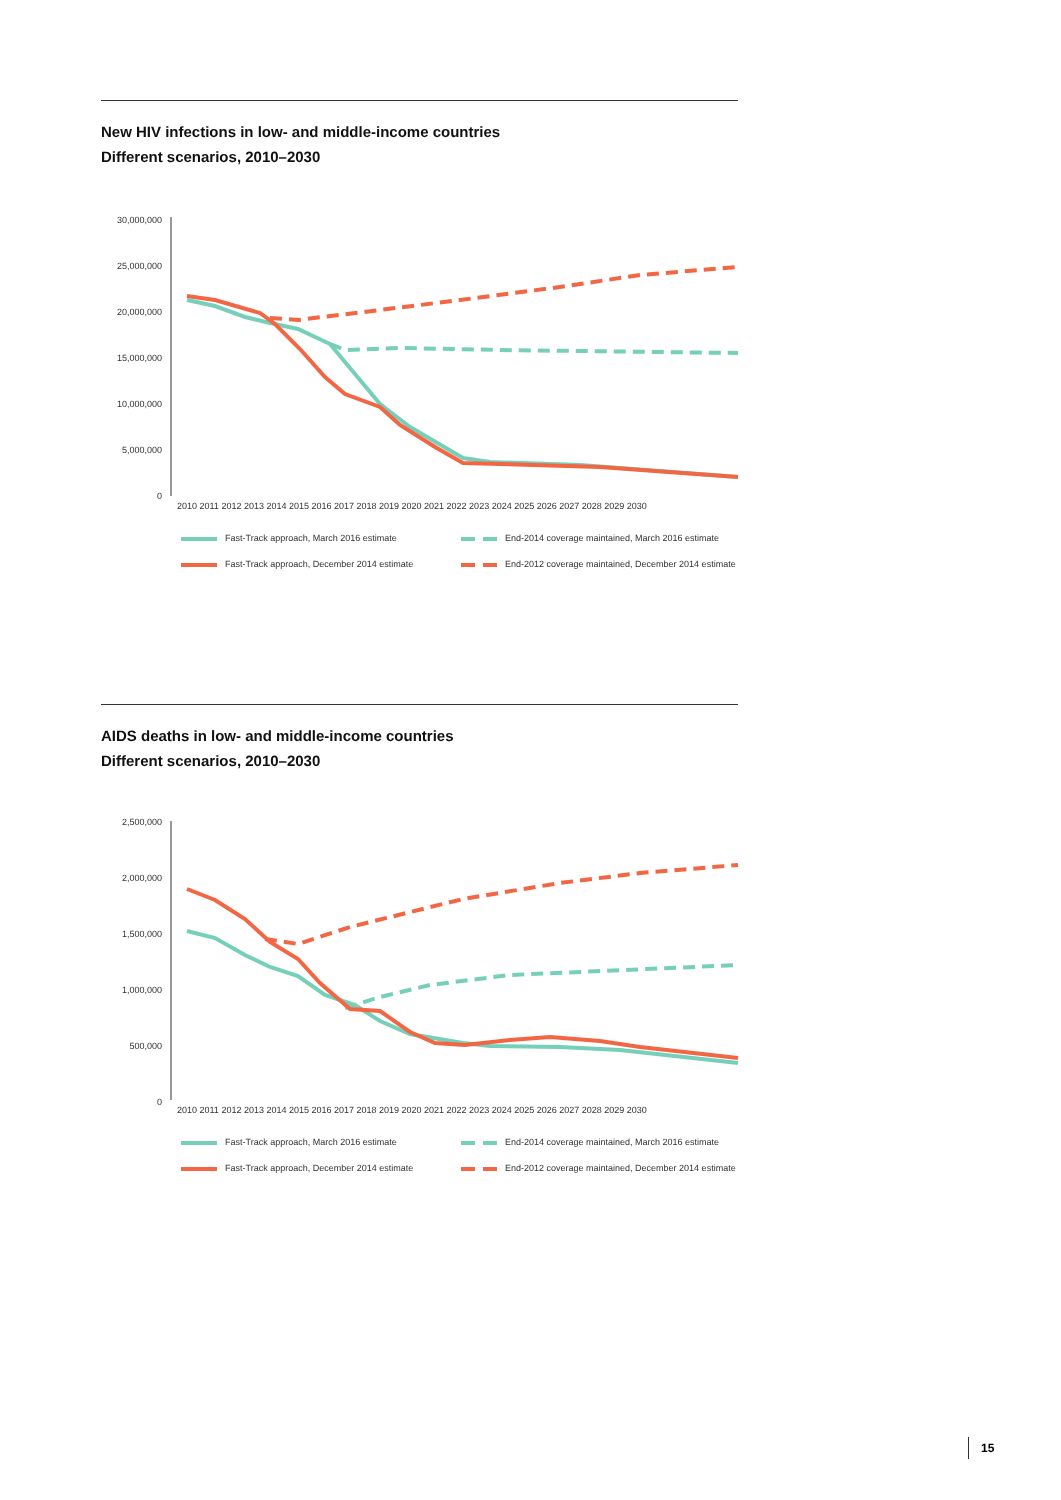New HIV infections in low- and middle-income countries
Different scenarios, 2010–2030
30,000,000
25,000,000
20,000,000
15,000,000
10,000,000
5,000,000
0
2010 2011 2012 2013 2014 2015 2016 2017 2018 2019 2020 2021 2022 2023 2024 2025 2026 2027 2028 2029 2030
Fast-Track approach, March 2016 estimate
End-2014 coverage maintained, March 2016 estimate
Fast-Track approach, December 2014 estimate
End-2012 coverage maintained, December 2014 estimate
AIDS deaths in low- and middle-income countries
Different scenarios, 2010–2030
2,500,000
2,000,000
1,500,000
1,000,000
500,000
0
2010 2011 2012 2013 2014 2015 2016 2017 2018 2019 2020 2021 2022 2023 2024 2025 2026 2027 2028 2029 2030
Fast-Track approach, March 2016 estimate
End-2014 coverage maintained, March 2016 estimate
Fast-Track approach, December 2014 estimate
End-2012 coverage maintained, December 2014 estimate
15